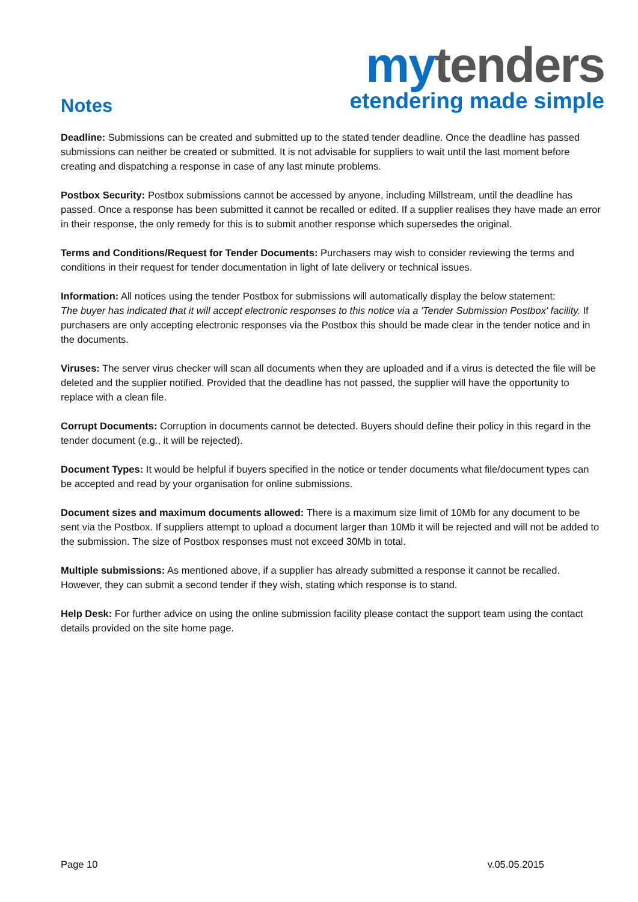Notes
my tenders
etendering made simple
Deadline: Submissions can be created and submitted up to the stated tender deadline. Once the deadline has passed submissions can neither be created or submitted. It is not advisable for suppliers to wait until the last moment before creating and dispatching a response in case of any last minute problems.
Postbox Security: Postbox submissions cannot be accessed by anyone, including Millstream, until the deadline has passed. Once a response has been submitted it cannot be recalled or edited. If a supplier realises they have made an error in their response, the only remedy for this is to submit another response which supersedes the original.
Terms and Conditions/Request for Tender Documents: Purchasers may wish to consider reviewing the terms and conditions in their request for tender documentation in light of late delivery or technical issues.
Information: All notices using the tender Postbox for submissions will automatically display the below statement:
The buyer has indicated that it will accept electronic responses to this notice via a 'Tender Submission Postbox' facility. If purchasers are only accepting electronic responses via the Postbox this should be made clear in the tender notice and in the documents.
Viruses: The server virus checker will scan all documents when they are uploaded and if a virus is detected the file will be deleted and the supplier notified. Provided that the deadline has not passed, the supplier will have the opportunity to replace with a clean file.
Corrupt Documents: Corruption in documents cannot be detected. Buyers should define their policy in this regard in the tender document (e.g., it will be rejected).
Document Types: It would be helpful if buyers specified in the notice or tender documents what file/document types can be accepted and read by your organisation for online submissions.
Document sizes and maximum documents allowed: There is a maximum size limit of 10Mb for any document to be sent via the Postbox. If suppliers attempt to upload a document larger than 10Mb it will be rejected and will not be added to the submission. The size of Postbox responses must not exceed 30Mb in total.
Multiple submissions: As mentioned above, if a supplier has already submitted a response it cannot be recalled. However, they can submit a second tender if they wish, stating which response is to stand.
Help Desk: For further advice on using the online submission facility please contact the support team using the contact details provided on the site home page.
Page 10 v.05.05.2015